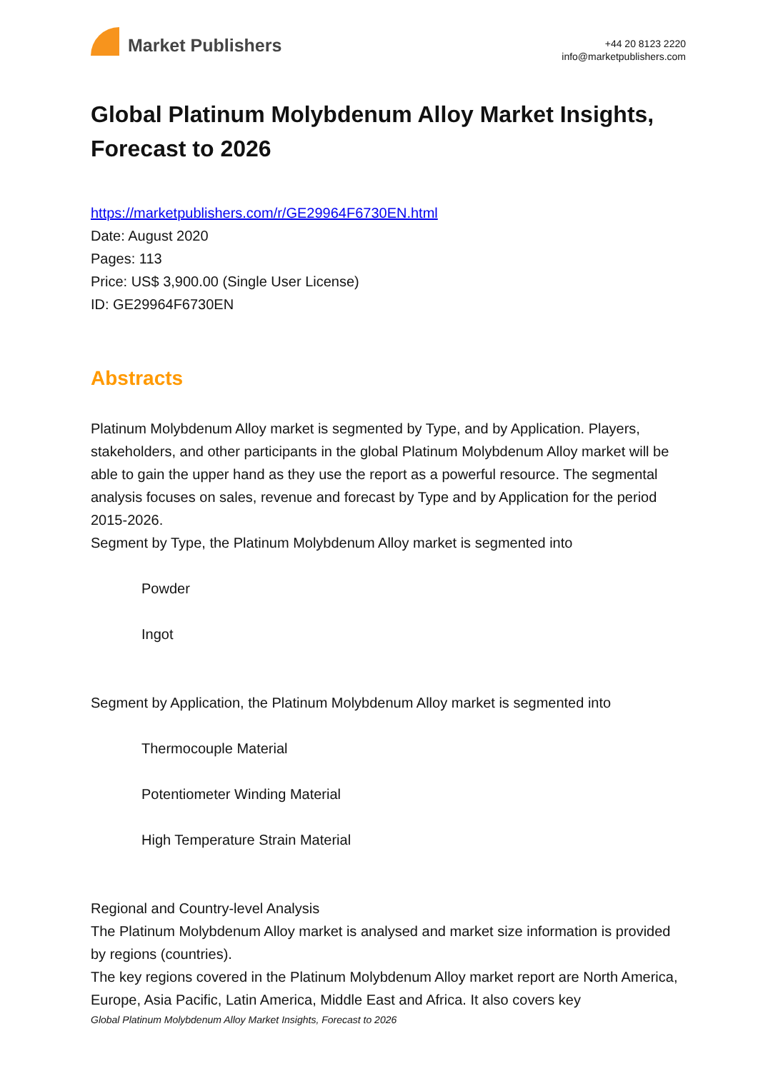Market Publishers
+44 20 8123 2220
info@marketpublishers.com
Global Platinum Molybdenum Alloy Market Insights, Forecast to 2026
https://marketpublishers.com/r/GE29964F6730EN.html
Date: August 2020
Pages: 113
Price: US$ 3,900.00 (Single User License)
ID: GE29964F6730EN
Abstracts
Platinum Molybdenum Alloy market is segmented by Type, and by Application. Players, stakeholders, and other participants in the global Platinum Molybdenum Alloy market will be able to gain the upper hand as they use the report as a powerful resource. The segmental analysis focuses on sales, revenue and forecast by Type and by Application for the period 2015-2026.
Segment by Type, the Platinum Molybdenum Alloy market is segmented into
Powder
Ingot
Segment by Application, the Platinum Molybdenum Alloy market is segmented into
Thermocouple Material
Potentiometer Winding Material
High Temperature Strain Material
Regional and Country-level Analysis
The Platinum Molybdenum Alloy market is analysed and market size information is provided by regions (countries).
The key regions covered in the Platinum Molybdenum Alloy market report are North America, Europe, Asia Pacific, Latin America, Middle East and Africa. It also covers key
Global Platinum Molybdenum Alloy Market Insights, Forecast to 2026